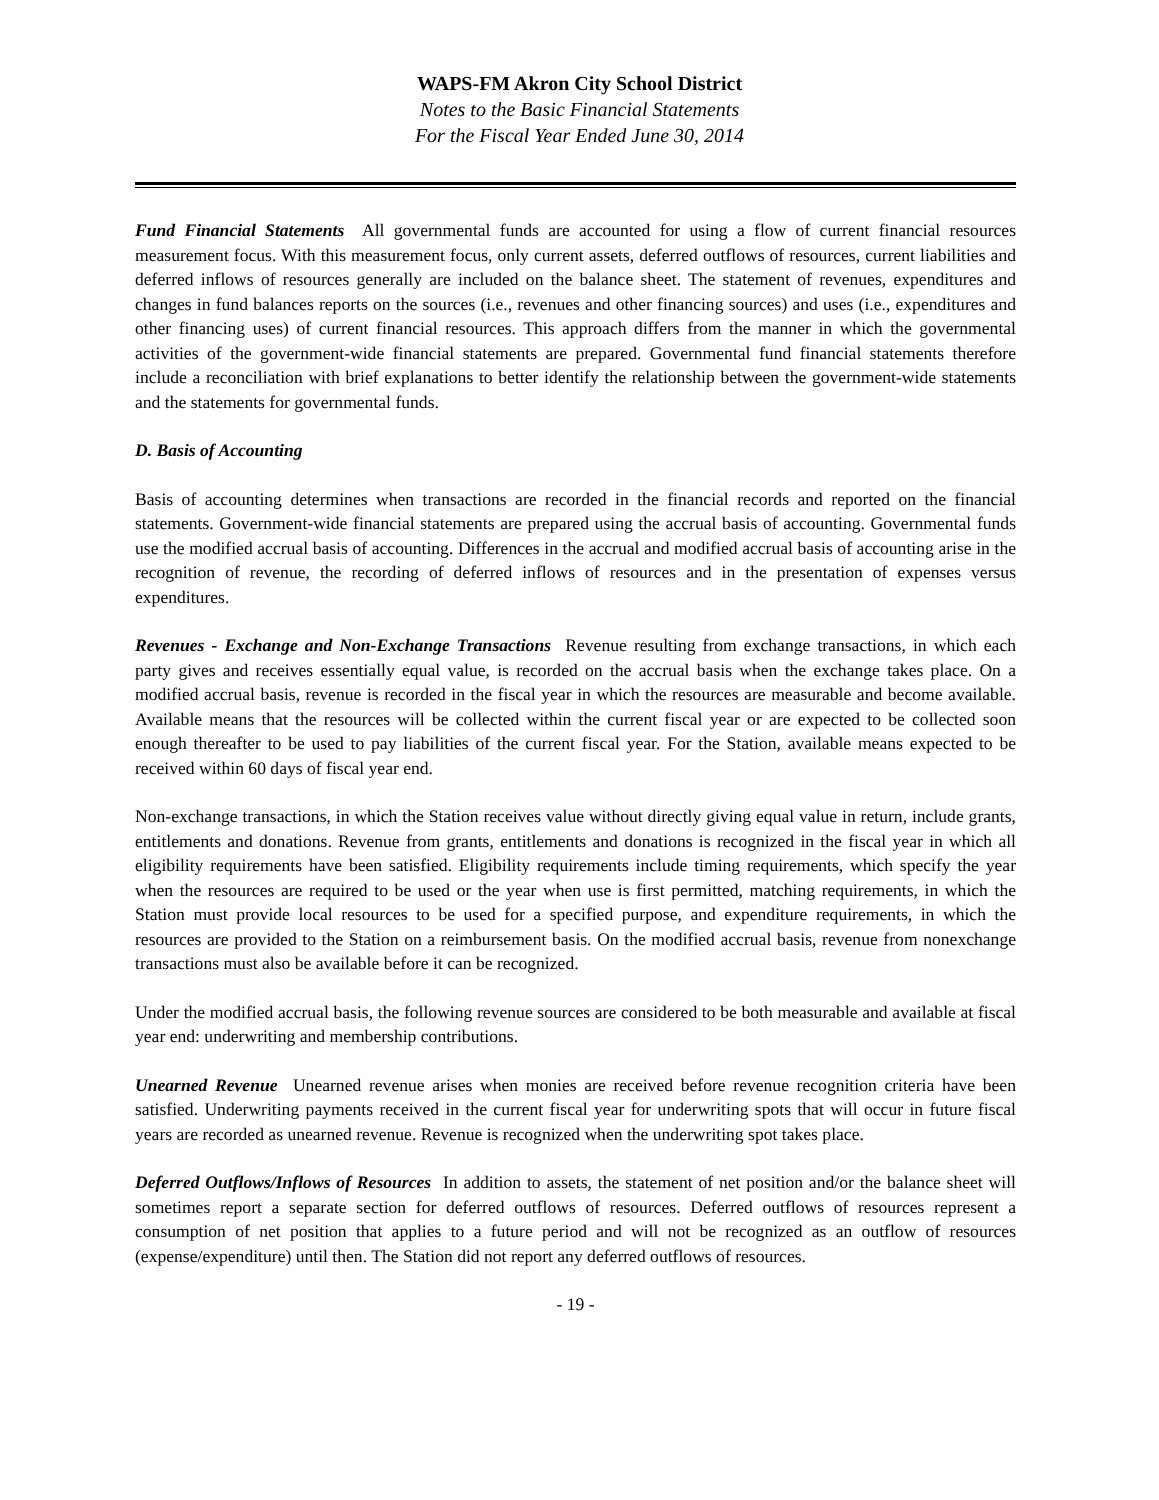WAPS-FM Akron City School District
Notes to the Basic Financial Statements
For the Fiscal Year Ended June 30, 2014
Fund Financial Statements All governmental funds are accounted for using a flow of current financial resources measurement focus. With this measurement focus, only current assets, deferred outflows of resources, current liabilities and deferred inflows of resources generally are included on the balance sheet. The statement of revenues, expenditures and changes in fund balances reports on the sources (i.e., revenues and other financing sources) and uses (i.e., expenditures and other financing uses) of current financial resources. This approach differs from the manner in which the governmental activities of the government-wide financial statements are prepared. Governmental fund financial statements therefore include a reconciliation with brief explanations to better identify the relationship between the government-wide statements and the statements for governmental funds.
D. Basis of Accounting
Basis of accounting determines when transactions are recorded in the financial records and reported on the financial statements. Government-wide financial statements are prepared using the accrual basis of accounting. Governmental funds use the modified accrual basis of accounting. Differences in the accrual and modified accrual basis of accounting arise in the recognition of revenue, the recording of deferred inflows of resources and in the presentation of expenses versus expenditures.
Revenues - Exchange and Non-Exchange Transactions Revenue resulting from exchange transactions, in which each party gives and receives essentially equal value, is recorded on the accrual basis when the exchange takes place. On a modified accrual basis, revenue is recorded in the fiscal year in which the resources are measurable and become available. Available means that the resources will be collected within the current fiscal year or are expected to be collected soon enough thereafter to be used to pay liabilities of the current fiscal year. For the Station, available means expected to be received within 60 days of fiscal year end.
Non-exchange transactions, in which the Station receives value without directly giving equal value in return, include grants, entitlements and donations. Revenue from grants, entitlements and donations is recognized in the fiscal year in which all eligibility requirements have been satisfied. Eligibility requirements include timing requirements, which specify the year when the resources are required to be used or the year when use is first permitted, matching requirements, in which the Station must provide local resources to be used for a specified purpose, and expenditure requirements, in which the resources are provided to the Station on a reimbursement basis. On the modified accrual basis, revenue from nonexchange transactions must also be available before it can be recognized.
Under the modified accrual basis, the following revenue sources are considered to be both measurable and available at fiscal year end: underwriting and membership contributions.
Unearned Revenue Unearned revenue arises when monies are received before revenue recognition criteria have been satisfied. Underwriting payments received in the current fiscal year for underwriting spots that will occur in future fiscal years are recorded as unearned revenue. Revenue is recognized when the underwriting spot takes place.
Deferred Outflows/Inflows of Resources In addition to assets, the statement of net position and/or the balance sheet will sometimes report a separate section for deferred outflows of resources. Deferred outflows of resources represent a consumption of net position that applies to a future period and will not be recognized as an outflow of resources (expense/expenditure) until then. The Station did not report any deferred outflows of resources.
- 19 -